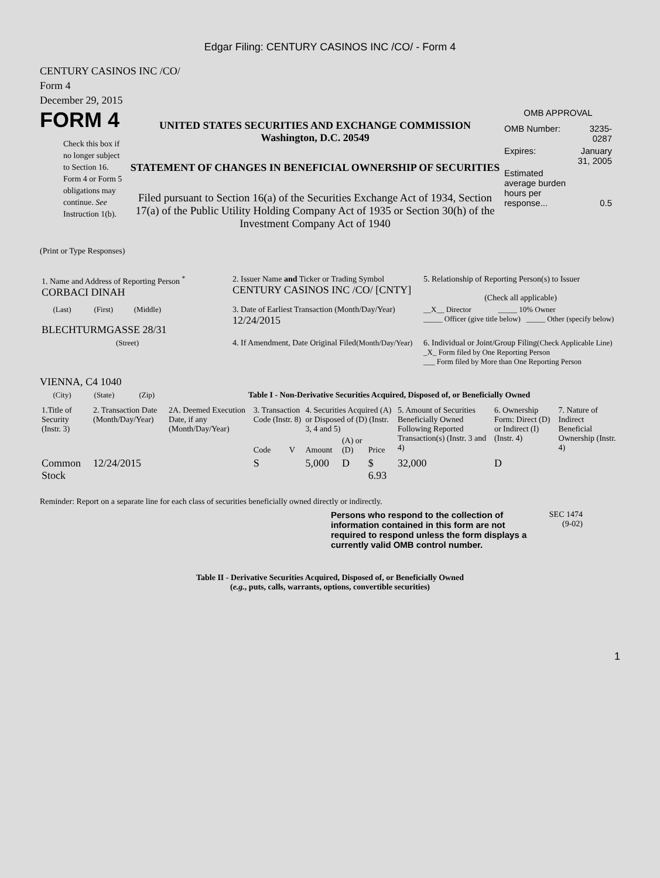Edgar Filing: CENTURY CASINOS INC /CO/ - Form 4
CENTURY CASINOS INC /CO/
Form 4
December 29, 2015
FORM 4
Check this box if no longer subject to Section 16. Form 4 or Form 5 obligations may continue. See Instruction 1(b).
UNITED STATES SECURITIES AND EXCHANGE COMMISSION
Washington, D.C. 20549
STATEMENT OF CHANGES IN BENEFICIAL OWNERSHIP OF SECURITIES
Filed pursuant to Section 16(a) of the Securities Exchange Act of 1934, Section 17(a) of the Public Utility Holding Company Act of 1935 or Section 30(h) of the Investment Company Act of 1940
OMB APPROVAL
| OMB Number: | 3235-0287 |
| Expires: | January 31, 2005 |
| Estimated average burden hours per response... | 0.5 |
(Print or Type Responses)
| 1. Name and Address of Reporting Person <sup>*</sup> CORBACI DINAH | 2. Issuer Name and Ticker or Trading Symbol CENTURY CASINOS INC /CO/ [CNTY] | 5. Relationship of Reporting Person(s) to Issuer (Check all applicable) |
| (Last) (First) (Middle) BLECHTURMGASSE 28/31 | 3. Date of Earliest Transaction (Month/Day/Year) 12/24/2015 | __X__ Director _____ 10% Owner _____ Officer (give title below) _____ Other (specify below) |
| (Street) VIENNA, C4 1040 | 4. If Amendment, Date Original Filed (Month/Day/Year) | 6. Individual or Joint/Group Filing (Check Applicable Line) _X_ Form filed by One Reporting Person ___ Form filed by More than One Reporting Person |
| (City) (State) (Zip) | Table I - Non-Derivative Securities Acquired, Disposed of, or Beneficially Owned | |
| 1.Title of Security (Instr. 3) | 2. Transaction Date (Month/Day/Year) | 2A. Deemed Execution Date, if any (Month/Day/Year) | 3. Transaction Code (Instr. 8) | | 4. Securities Acquired (A) or Disposed of (D) (Instr. 3, 4 and 5) | | | 5. Amount of Securities Beneficially Owned Following Reported Transaction(s) (Instr. 3 and 4) | 6. Ownership Form: Direct (D) or Indirect (I) (Instr. 4) | 7. Nature of Indirect Beneficial Ownership (Instr. 4) |
| --- | --- | --- | --- | --- | --- | --- | --- | --- | --- | --- |
| | | | Code | V | Amount | (A) or (D) | Price | | | |
| Common Stock | 12/24/2015 | | S | | 5,000 | D | $ 6.93 | 32,000 | D | |
Reminder: Report on a separate line for each class of securities beneficially owned directly or indirectly.
Persons who respond to the collection of information contained in this form are not required to respond unless the form displays a currently valid OMB control number.
SEC 1474 (9-02)
Table II - Derivative Securities Acquired, Disposed of, or Beneficially Owned
(e.g., puts, calls, warrants, options, convertible securities)
1